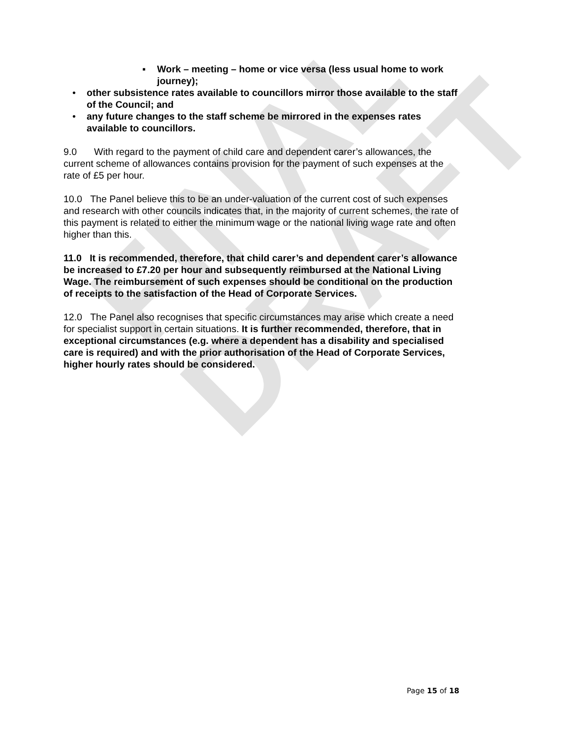FINAL DRAFT
▪ Work – meeting – home or vice versa (less usual home to work journey);
• other subsistence rates available to councillors mirror those available to the staff of the Council; and
• any future changes to the staff scheme be mirrored in the expenses rates available to councillors.
9.0 With regard to the payment of child care and dependent carer’s allowances, the current scheme of allowances contains provision for the payment of such expenses at the rate of £5 per hour.
10.0 The Panel believe this to be an under-valuation of the current cost of such expenses and research with other councils indicates that, in the majority of current schemes, the rate of this payment is related to either the minimum wage or the national living wage rate and often higher than this.
11.0 It is recommended, therefore, that child carer’s and dependent carer’s allowance be increased to £7.20 per hour and subsequently reimbursed at the National Living Wage. The reimbursement of such expenses should be conditional on the production of receipts to the satisfaction of the Head of Corporate Services.
12.0 The Panel also recognises that specific circumstances may arise which create a need for specialist support in certain situations. It is further recommended, therefore, that in exceptional circumstances (e.g. where a dependent has a disability and specialised care is required) and with the prior authorisation of the Head of Corporate Services, higher hourly rates should be considered.
Page 15 of 18